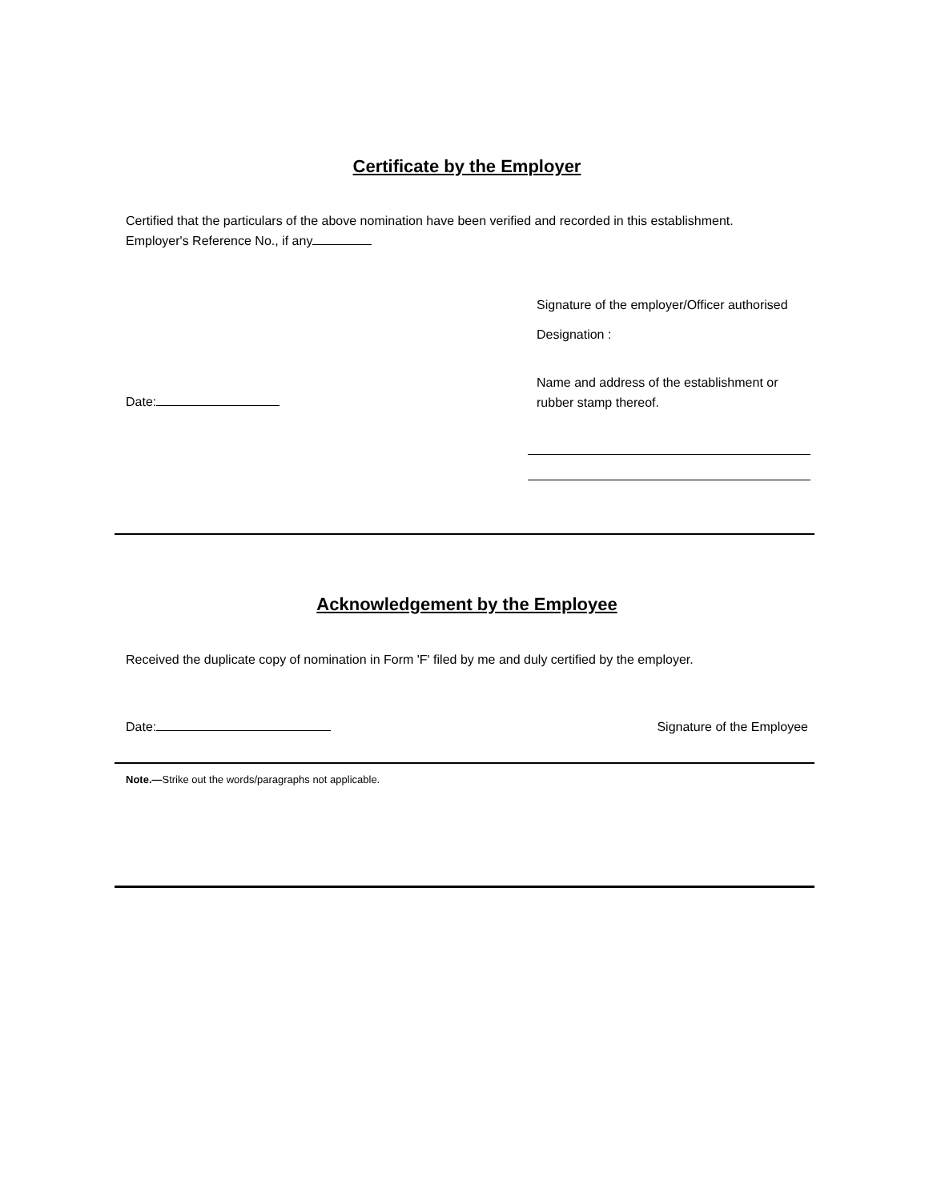Certificate by the Employer
Certified that the particulars of the above nomination have been verified and recorded in this establishment. Employer's Reference No., if any
Signature of the employer/Officer authorised
Designation :
Name and address of the establishment or rubber stamp thereof.
Date:
Acknowledgement by the Employee
Received the duplicate copy of nomination in Form 'F' filed by me and duly certified by the employer.
Date: Signature of the Employee
Note.—Strike out the words/paragraphs not applicable.